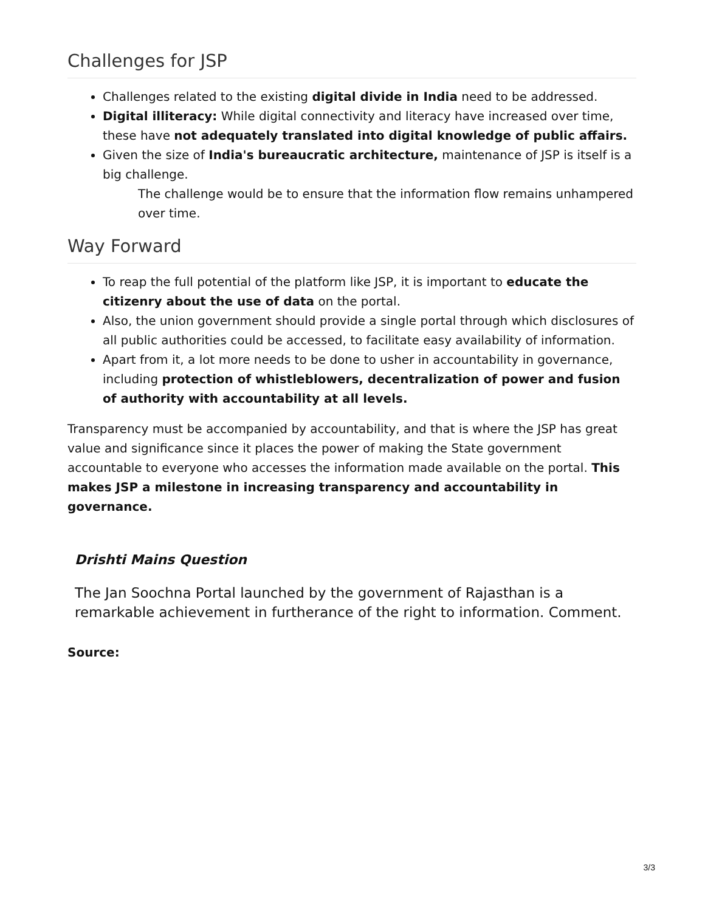Challenges for JSP
Challenges related to the existing digital divide in India need to be addressed.
Digital illiteracy: While digital connectivity and literacy have increased over time, these have not adequately translated into digital knowledge of public affairs.
Given the size of India's bureaucratic architecture, maintenance of JSP is itself is a big challenge.
The challenge would be to ensure that the information flow remains unhampered over time.
Way Forward
To reap the full potential of the platform like JSP, it is important to educate the citizenry about the use of data on the portal.
Also, the union government should provide a single portal through which disclosures of all public authorities could be accessed, to facilitate easy availability of information.
Apart from it, a lot more needs to be done to usher in accountability in governance, including protection of whistleblowers, decentralization of power and fusion of authority with accountability at all levels.
Transparency must be accompanied by accountability, and that is where the JSP has great value and significance since it places the power of making the State government accountable to everyone who accesses the information made available on the portal. This makes JSP a milestone in increasing transparency and accountability in governance.
Drishti Mains Question
The Jan Soochna Portal launched by the government of Rajasthan is a remarkable achievement in furtherance of the right to information. Comment.
Source:
3/3